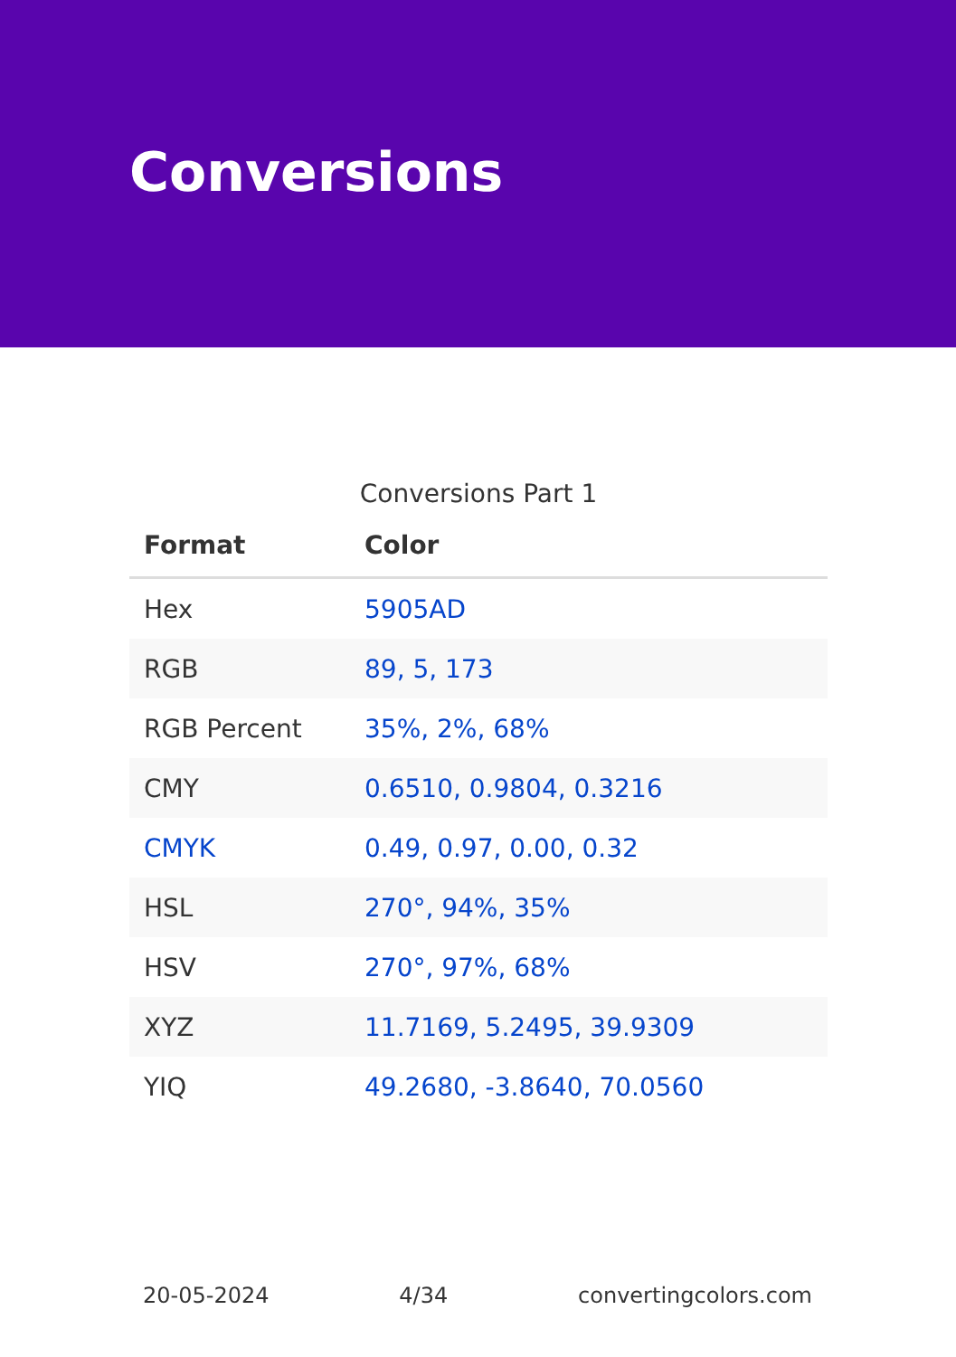Conversions
Conversions Part 1
| Format | Color |
| --- | --- |
| Hex | 5905AD |
| RGB | 89, 5, 173 |
| RGB Percent | 35%, 2%, 68% |
| CMY | 0.6510, 0.9804, 0.3216 |
| CMYK | 0.49, 0.97, 0.00, 0.32 |
| HSL | 270°, 94%, 35% |
| HSV | 270°, 97%, 68% |
| XYZ | 11.7169, 5.2495, 39.9309 |
| YIQ | 49.2680, -3.8640, 70.0560 |
20-05-2024 4/34 convertingcolors.com